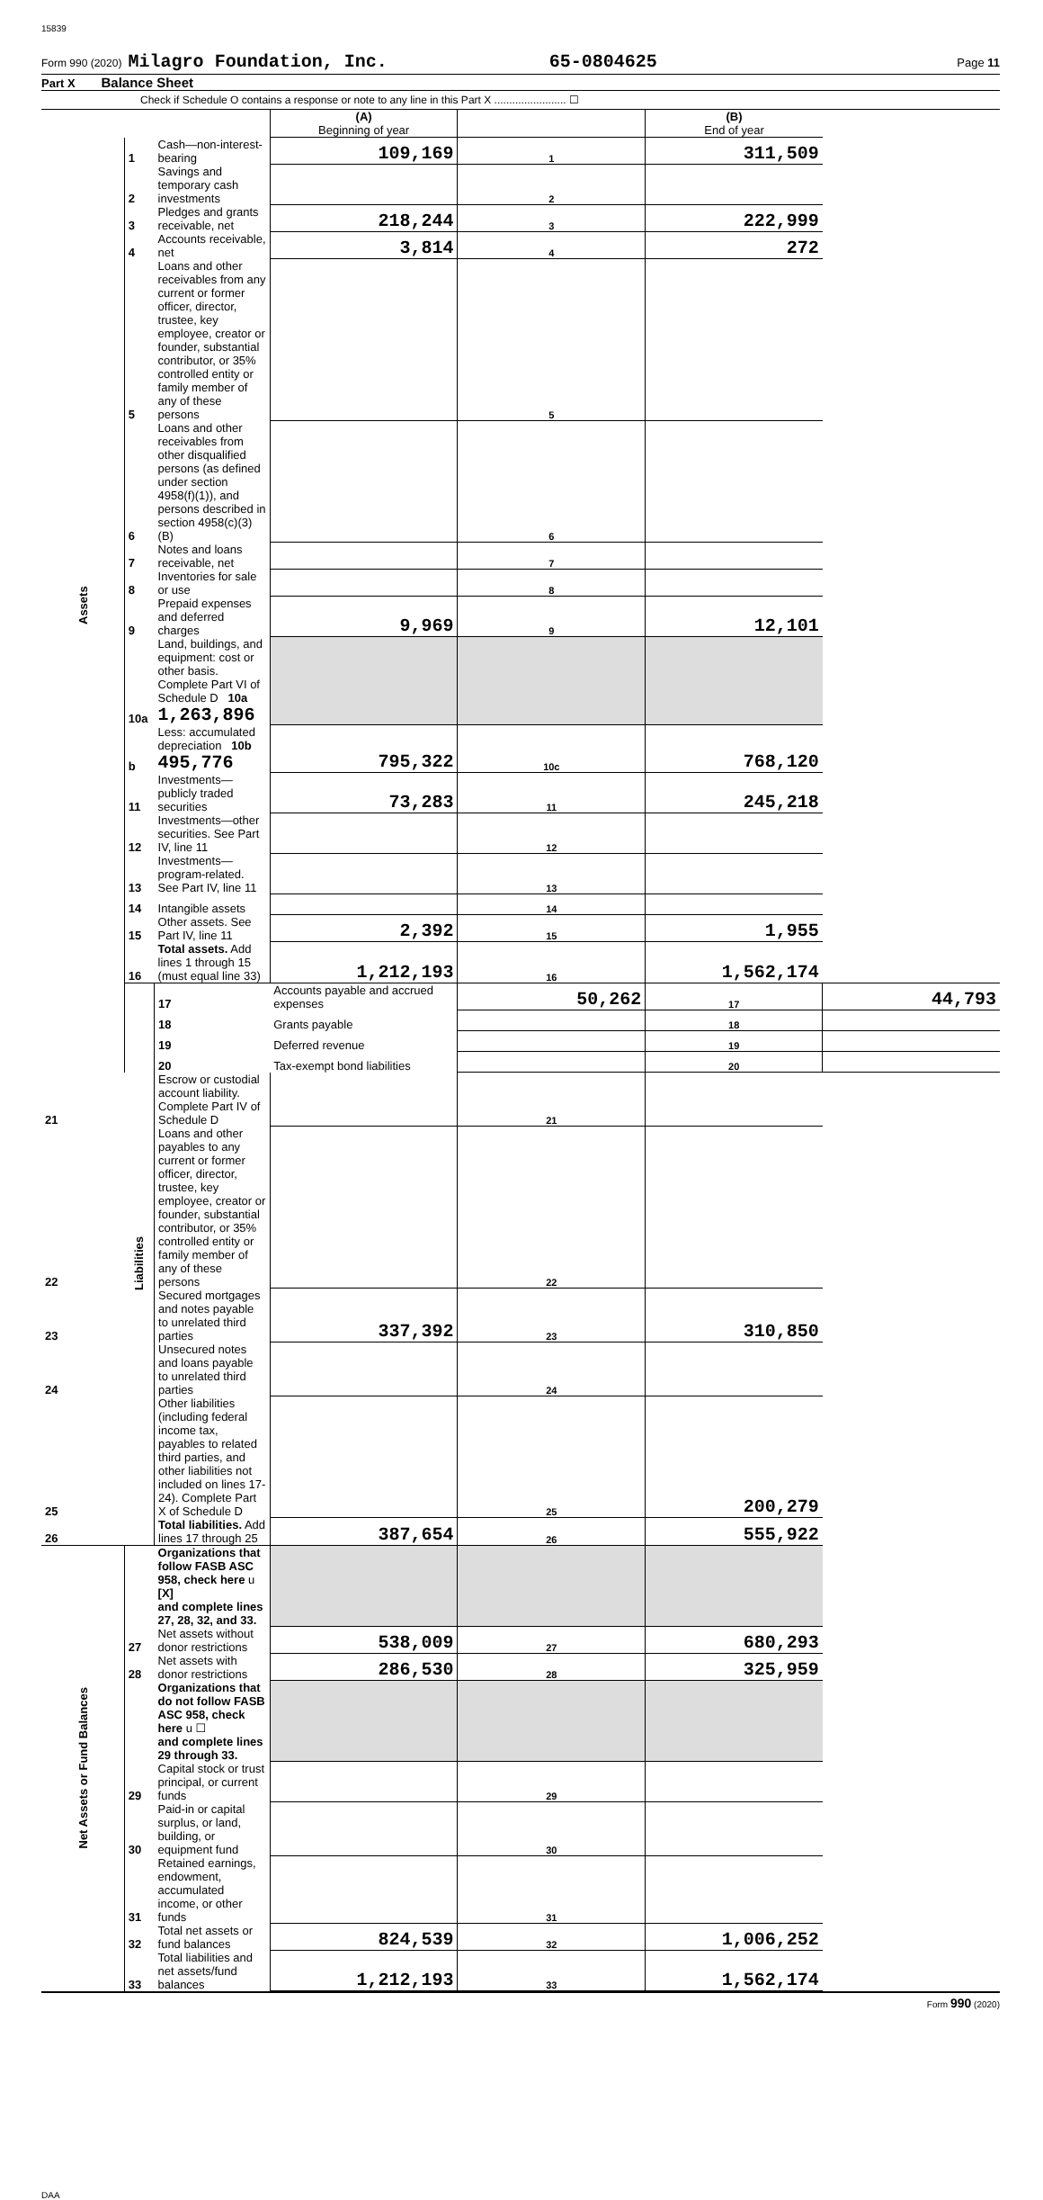15839
Form 990 (2020) Milagro Foundation, Inc. 65-0804625 Page 11
Part X Balance Sheet
Check if Schedule O contains a response or note to any line in this Part X ........................ ☐
| | | | (A) Beginning of year | | (B) End of year | |
| Assets | 1 | Cash—non-interest-bearing | 109,169 | 1 | 311,509 | |
| | 2 | Savings and temporary cash investments | | 2 | | |
| | 3 | Pledges and grants receivable, net | 218,244 | 3 | 222,999 | |
| | 4 | Accounts receivable, net | 3,814 | 4 | 272 | |
| | 5 | Loans and other receivables from any current or former officer, director, trustee, key employee, creator or founder, substantial contributor, or 35% controlled entity or family member of any of these persons | | 5 | | |
| | 6 | Loans and other receivables from other disqualified persons (as defined under section 4958(f)(1)), and persons described in section 4958(c)(3)(B) | | 6 | | |
| | 7 | Notes and loans receivable, net | | 7 | | |
| | 8 | Inventories for sale or use | | 8 | | |
| | 9 | Prepaid expenses and deferred charges | 9,969 | 9 | 12,101 | |
| | 10a | Land, buildings, and equipment: cost or other basis. Complete Part VI of Schedule D 10a 1,263,896 | | | | |
| | b | Less: accumulated depreciation 10b 495,776 | 795,322 | 10c | 768,120 | |
| | 11 | Investments—publicly traded securities | 73,283 | 11 | 245,218 | |
| | 12 | Investments—other securities. See Part IV, line 11 | | 12 | | |
| | 13 | Investments—program-related. See Part IV, line 11 | | 13 | | |
| | 14 | Intangible assets | | 14 | | |
| | 15 | Other assets. See Part IV, line 11 | 2,392 | 15 | 1,955 | |
| | 16 | Total assets. Add lines 1 through 15 (must equal line 33) | 1,212,193 | 16 | 1,562,174 | |
| | Liabilities | 17 | Accounts payable and accrued expenses | 50,262 | 17 | 44,793 |
| | | 18 | Grants payable | | 18 | |
| | | 19 | Deferred revenue | | 19 | |
| | | 20 | Tax-exempt bond liabilities | | 20 | |
| 21 | | Escrow or custodial account liability. Complete Part IV of Schedule D | | 21 | | |
| 22 | | Loans and other payables to any current or former officer, director, trustee, key employee, creator or founder, substantial contributor, or 35% controlled entity or family member of any of these persons | | 22 | | |
| 23 | | Secured mortgages and notes payable to unrelated third parties | 337,392 | 23 | 310,850 | |
| 24 | | Unsecured notes and loans payable to unrelated third parties | | 24 | | |
| 25 | | Other liabilities (including federal income tax, payables to related third parties, and other liabilities not included on lines 17-24). Complete Part X of Schedule D | | 25 | 200,279 | |
| 26 | | Total liabilities. Add lines 17 through 25 | 387,654 | 26 | 555,922 | |
| Net Assets or Fund Balances | | Organizations that follow FASB ASC 958, check here u [X] and complete lines 27, 28, 32, and 33. | | | | |
| | 27 | Net assets without donor restrictions | 538,009 | 27 | 680,293 | |
| | 28 | Net assets with donor restrictions | 286,530 | 28 | 325,959 | |
| | | Organizations that do not follow FASB ASC 958, check here u ☐ and complete lines 29 through 33. | | | | |
| | 29 | Capital stock or trust principal, or current funds | | 29 | | |
| | 30 | Paid-in or capital surplus, or land, building, or equipment fund | | 30 | | |
| | 31 | Retained earnings, endowment, accumulated income, or other funds | | 31 | | |
| | 32 | Total net assets or fund balances | 824,539 | 32 | 1,006,252 | |
| | 33 | Total liabilities and net assets/fund balances | 1,212,193 | 33 | 1,562,174 | |
Form 990 (2020)
DAA